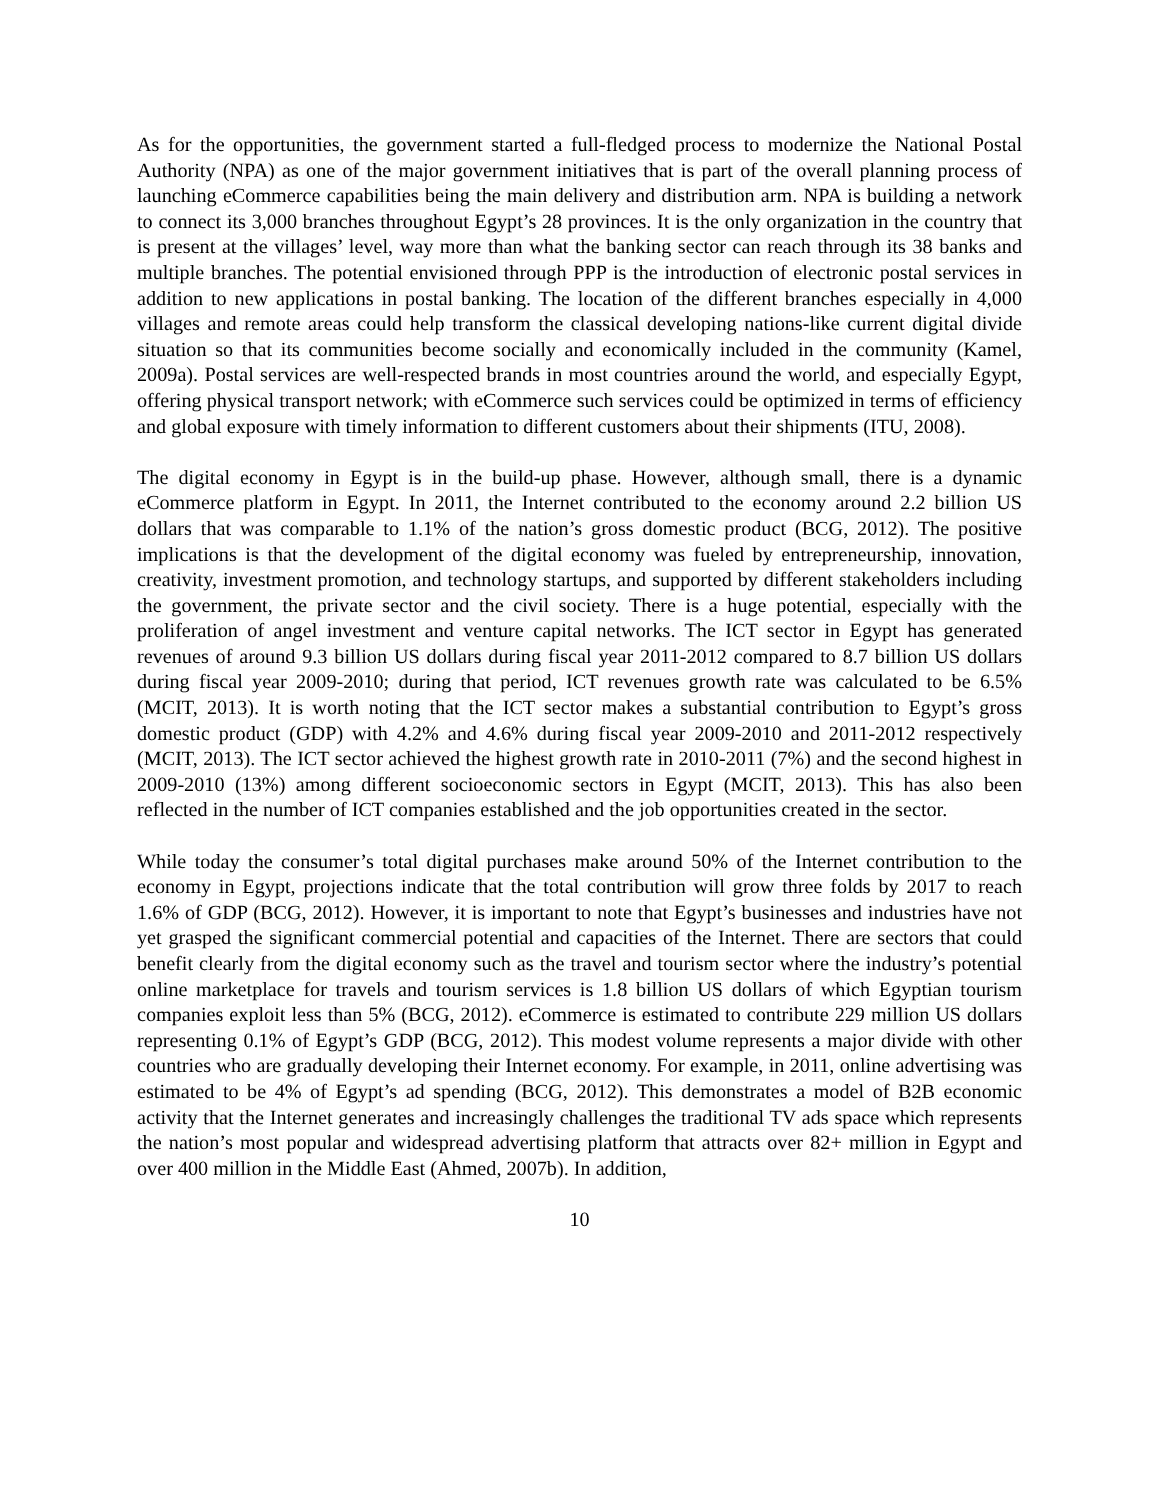As for the opportunities, the government started a full-fledged process to modernize the National Postal Authority (NPA) as one of the major government initiatives that is part of the overall planning process of launching eCommerce capabilities being the main delivery and distribution arm. NPA is building a network to connect its 3,000 branches throughout Egypt’s 28 provinces. It is the only organization in the country that is present at the villages’ level, way more than what the banking sector can reach through its 38 banks and multiple branches. The potential envisioned through PPP is the introduction of electronic postal services in addition to new applications in postal banking. The location of the different branches especially in 4,000 villages and remote areas could help transform the classical developing nations-like current digital divide situation so that its communities become socially and economically included in the community (Kamel, 2009a). Postal services are well-respected brands in most countries around the world, and especially Egypt, offering physical transport network; with eCommerce such services could be optimized in terms of efficiency and global exposure with timely information to different customers about their shipments (ITU, 2008).
The digital economy in Egypt is in the build-up phase. However, although small, there is a dynamic eCommerce platform in Egypt. In 2011, the Internet contributed to the economy around 2.2 billion US dollars that was comparable to 1.1% of the nation’s gross domestic product (BCG, 2012). The positive implications is that the development of the digital economy was fueled by entrepreneurship, innovation, creativity, investment promotion, and technology startups, and supported by different stakeholders including the government, the private sector and the civil society. There is a huge potential, especially with the proliferation of angel investment and venture capital networks. The ICT sector in Egypt has generated revenues of around 9.3 billion US dollars during fiscal year 2011-2012 compared to 8.7 billion US dollars during fiscal year 2009-2010; during that period, ICT revenues growth rate was calculated to be 6.5% (MCIT, 2013). It is worth noting that the ICT sector makes a substantial contribution to Egypt’s gross domestic product (GDP) with 4.2% and 4.6% during fiscal year 2009-2010 and 2011-2012 respectively (MCIT, 2013). The ICT sector achieved the highest growth rate in 2010-2011 (7%) and the second highest in 2009-2010 (13%) among different socioeconomic sectors in Egypt (MCIT, 2013). This has also been reflected in the number of ICT companies established and the job opportunities created in the sector.
While today the consumer’s total digital purchases make around 50% of the Internet contribution to the economy in Egypt, projections indicate that the total contribution will grow three folds by 2017 to reach 1.6% of GDP (BCG, 2012). However, it is important to note that Egypt’s businesses and industries have not yet grasped the significant commercial potential and capacities of the Internet. There are sectors that could benefit clearly from the digital economy such as the travel and tourism sector where the industry’s potential online marketplace for travels and tourism services is 1.8 billion US dollars of which Egyptian tourism companies exploit less than 5% (BCG, 2012). eCommerce is estimated to contribute 229 million US dollars representing 0.1% of Egypt’s GDP (BCG, 2012). This modest volume represents a major divide with other countries who are gradually developing their Internet economy. For example, in 2011, online advertising was estimated to be 4% of Egypt’s ad spending (BCG, 2012). This demonstrates a model of B2B economic activity that the Internet generates and increasingly challenges the traditional TV ads space which represents the nation’s most popular and widespread advertising platform that attracts over 82+ million in Egypt and over 400 million in the Middle East (Ahmed, 2007b). In addition,
10